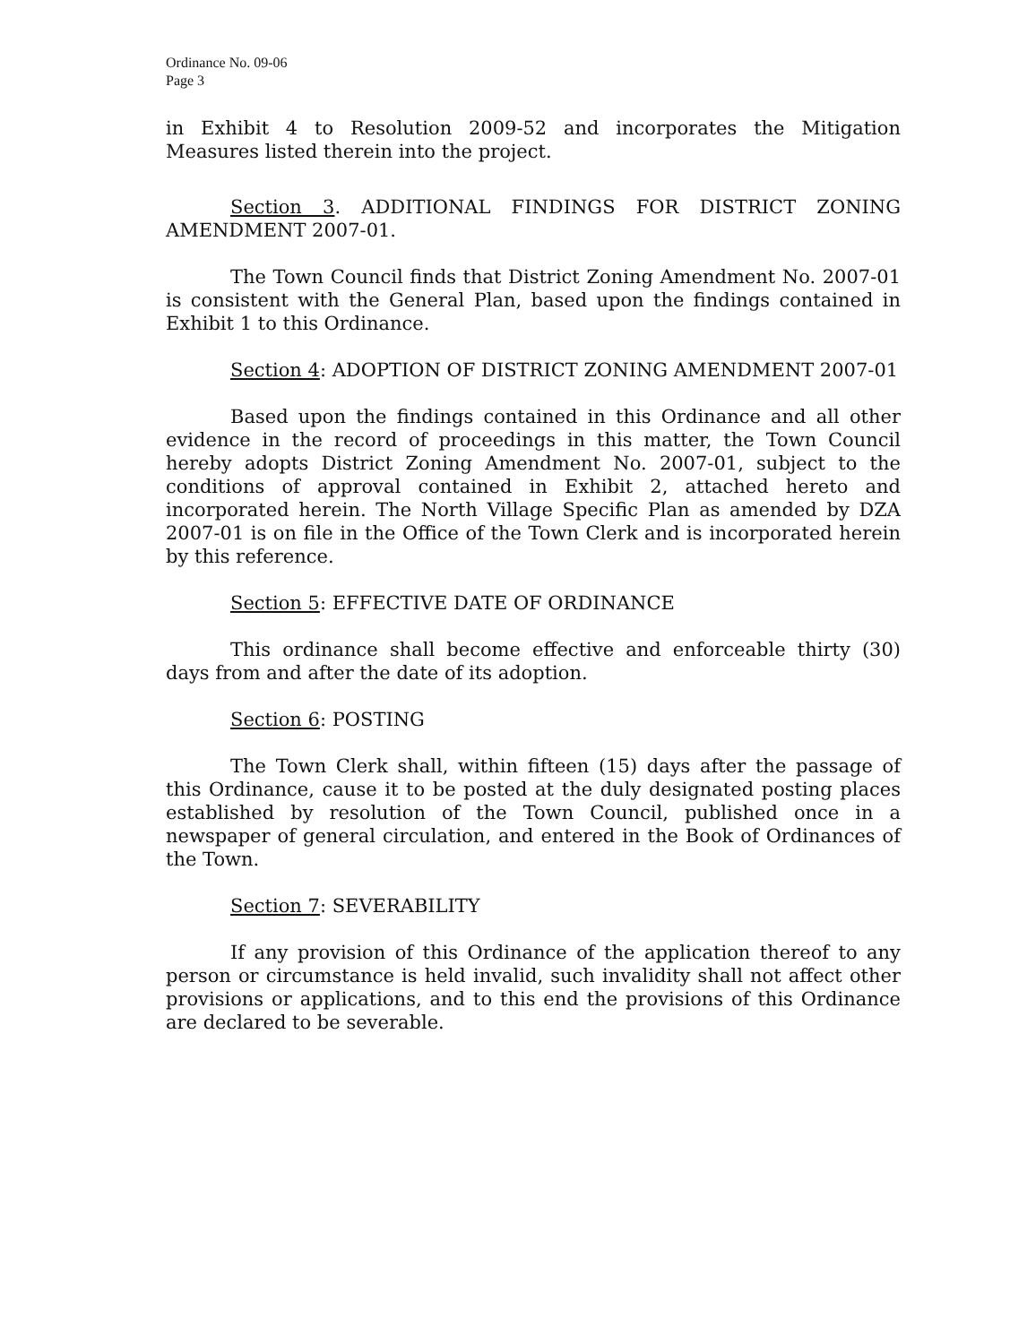Ordinance No. 09-06
Page 3
in Exhibit 4 to Resolution 2009-52 and incorporates the Mitigation Measures listed therein into the project.
Section 3. ADDITIONAL FINDINGS FOR DISTRICT ZONING AMENDMENT 2007-01.
The Town Council finds that District Zoning Amendment No. 2007-01 is consistent with the General Plan, based upon the findings contained in Exhibit 1 to this Ordinance.
Section 4: ADOPTION OF DISTRICT ZONING AMENDMENT 2007-01
Based upon the findings contained in this Ordinance and all other evidence in the record of proceedings in this matter, the Town Council hereby adopts District Zoning Amendment No. 2007-01, subject to the conditions of approval contained in Exhibit 2, attached hereto and incorporated herein. The North Village Specific Plan as amended by DZA 2007-01 is on file in the Office of the Town Clerk and is incorporated herein by this reference.
Section 5: EFFECTIVE DATE OF ORDINANCE
This ordinance shall become effective and enforceable thirty (30) days from and after the date of its adoption.
Section 6: POSTING
The Town Clerk shall, within fifteen (15) days after the passage of this Ordinance, cause it to be posted at the duly designated posting places established by resolution of the Town Council, published once in a newspaper of general circulation, and entered in the Book of Ordinances of the Town.
Section 7: SEVERABILITY
If any provision of this Ordinance of the application thereof to any person or circumstance is held invalid, such invalidity shall not affect other provisions or applications, and to this end the provisions of this Ordinance are declared to be severable.